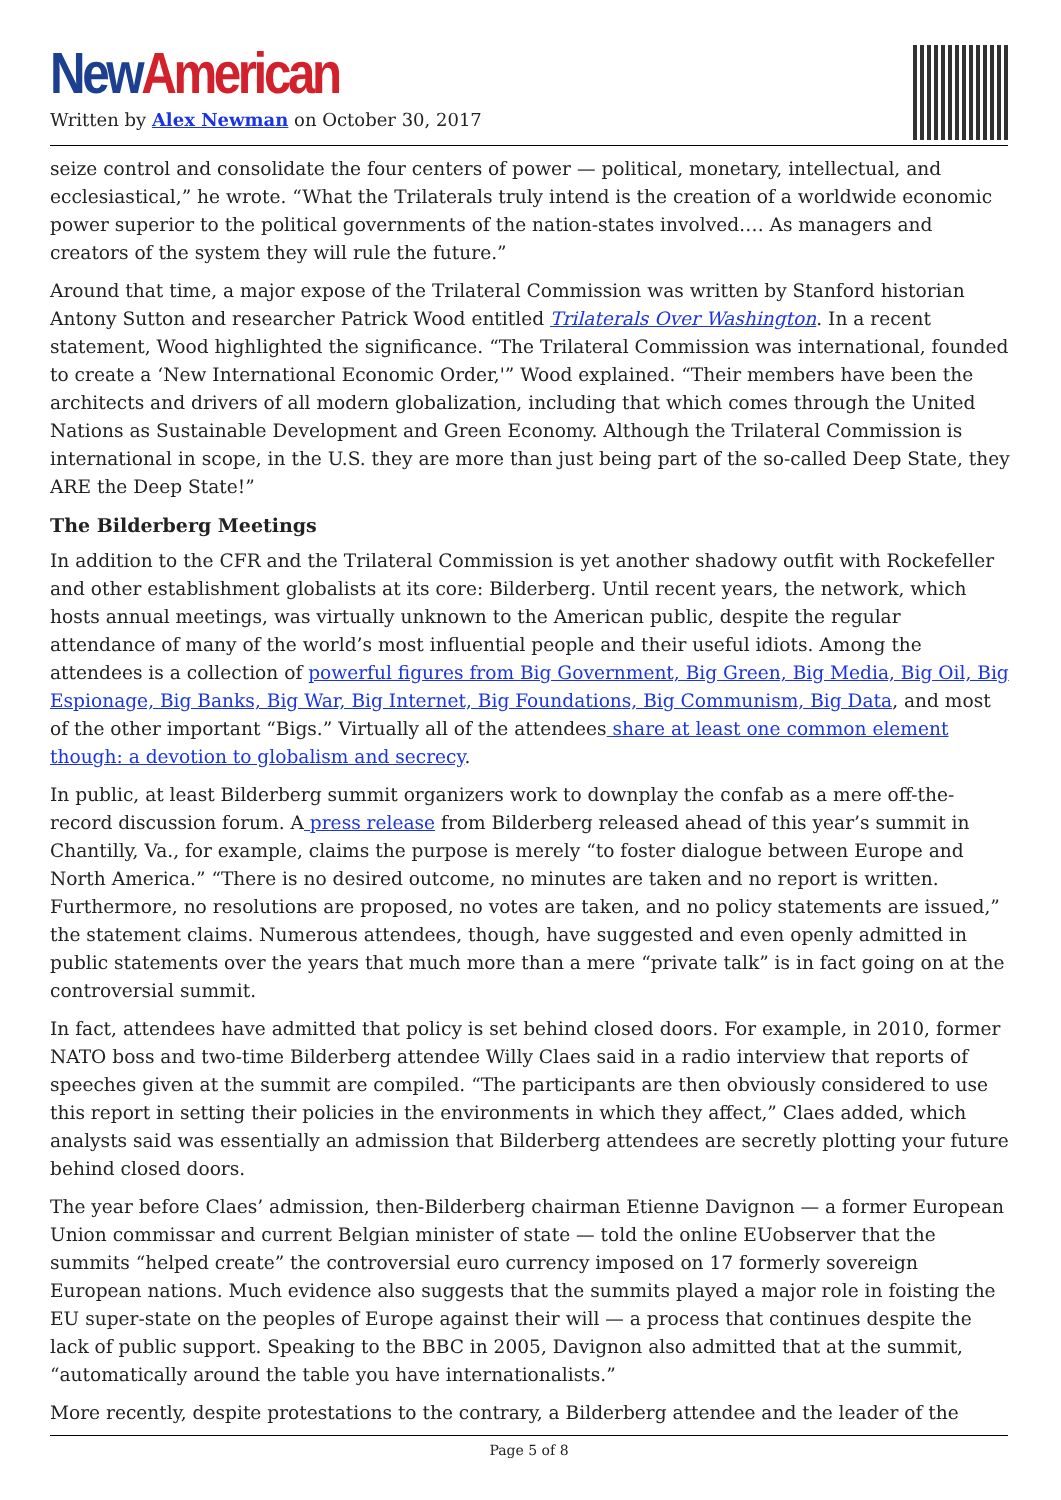New American
Written by Alex Newman on October 30, 2017
seize control and consolidate the four centers of power — political, monetary, intellectual, and ecclesiastical,” he wrote. “What the Trilaterals truly intend is the creation of a worldwide economic power superior to the political governments of the nation-states involved…. As managers and creators of the system they will rule the future.”
Around that time, a major expose of the Trilateral Commission was written by Stanford historian Antony Sutton and researcher Patrick Wood entitled Trilaterals Over Washington. In a recent statement, Wood highlighted the significance. “The Trilateral Commission was international, founded to create a ‘New International Economic Order,'” Wood explained. “Their members have been the architects and drivers of all modern globalization, including that which comes through the United Nations as Sustainable Development and Green Economy. Although the Trilateral Commission is international in scope, in the U.S. they are more than just being part of the so-called Deep State, they ARE the Deep State!”
The Bilderberg Meetings
In addition to the CFR and the Trilateral Commission is yet another shadowy outfit with Rockefeller and other establishment globalists at its core: Bilderberg. Until recent years, the network, which hosts annual meetings, was virtually unknown to the American public, despite the regular attendance of many of the world’s most influential people and their useful idiots. Among the attendees is a collection of powerful figures from Big Government, Big Green, Big Media, Big Oil, Big Espionage, Big Banks, Big War, Big Internet, Big Foundations, Big Communism, Big Data, and most of the other important “Bigs.” Virtually all of the attendees share at least one common element though: a devotion to globalism and secrecy.
In public, at least Bilderberg summit organizers work to downplay the confab as a mere off-the-record discussion forum. A press release from Bilderberg released ahead of this year’s summit in Chantilly, Va., for example, claims the purpose is merely “to foster dialogue between Europe and North America.” “There is no desired outcome, no minutes are taken and no report is written. Furthermore, no resolutions are proposed, no votes are taken, and no policy statements are issued,” the statement claims. Numerous attendees, though, have suggested and even openly admitted in public statements over the years that much more than a mere “private talk” is in fact going on at the controversial summit.
In fact, attendees have admitted that policy is set behind closed doors. For example, in 2010, former NATO boss and two-time Bilderberg attendee Willy Claes said in a radio interview that reports of speeches given at the summit are compiled. “The participants are then obviously considered to use this report in setting their policies in the environments in which they affect,” Claes added, which analysts said was essentially an admission that Bilderberg attendees are secretly plotting your future behind closed doors.
The year before Claes’ admission, then-Bilderberg chairman Etienne Davignon — a former European Union commissar and current Belgian minister of state — told the online EUobserver that the summits “helped create” the controversial euro currency imposed on 17 formerly sovereign European nations. Much evidence also suggests that the summits played a major role in foisting the EU super-state on the peoples of Europe against their will — a process that continues despite the lack of public support. Speaking to the BBC in 2005, Davignon also admitted that at the summit, “automatically around the table you have internationalists.”
More recently, despite protestations to the contrary, a Bilderberg attendee and the leader of the
Page 5 of 8